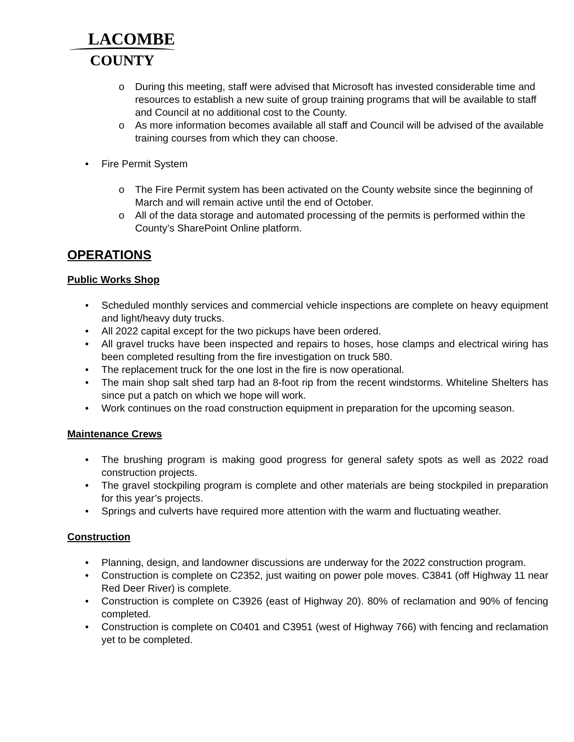LACOMBE
COUNTY
o During this meeting, staff were advised that Microsoft has invested considerable time and resources to establish a new suite of group training programs that will be available to staff and Council at no additional cost to the County.
o As more information becomes available all staff and Council will be advised of the available training courses from which they can choose.
• Fire Permit System
o The Fire Permit system has been activated on the County website since the beginning of March and will remain active until the end of October.
o All of the data storage and automated processing of the permits is performed within the County’s SharePoint Online platform.
OPERATIONS
Public Works Shop
• Scheduled monthly services and commercial vehicle inspections are complete on heavy equipment and light/heavy duty trucks.
• All 2022 capital except for the two pickups have been ordered.
• All gravel trucks have been inspected and repairs to hoses, hose clamps and electrical wiring has been completed resulting from the fire investigation on truck 580.
• The replacement truck for the one lost in the fire is now operational.
• The main shop salt shed tarp had an 8-foot rip from the recent windstorms. Whiteline Shelters has since put a patch on which we hope will work.
• Work continues on the road construction equipment in preparation for the upcoming season.
Maintenance Crews
• The brushing program is making good progress for general safety spots as well as 2022 road construction projects.
• The gravel stockpiling program is complete and other materials are being stockpiled in preparation for this year’s projects.
• Springs and culverts have required more attention with the warm and fluctuating weather.
Construction
• Planning, design, and landowner discussions are underway for the 2022 construction program.
• Construction is complete on C2352, just waiting on power pole moves. C3841 (off Highway 11 near Red Deer River) is complete.
• Construction is complete on C3926 (east of Highway 20). 80% of reclamation and 90% of fencing completed.
• Construction is complete on C0401 and C3951 (west of Highway 766) with fencing and reclamation yet to be completed.